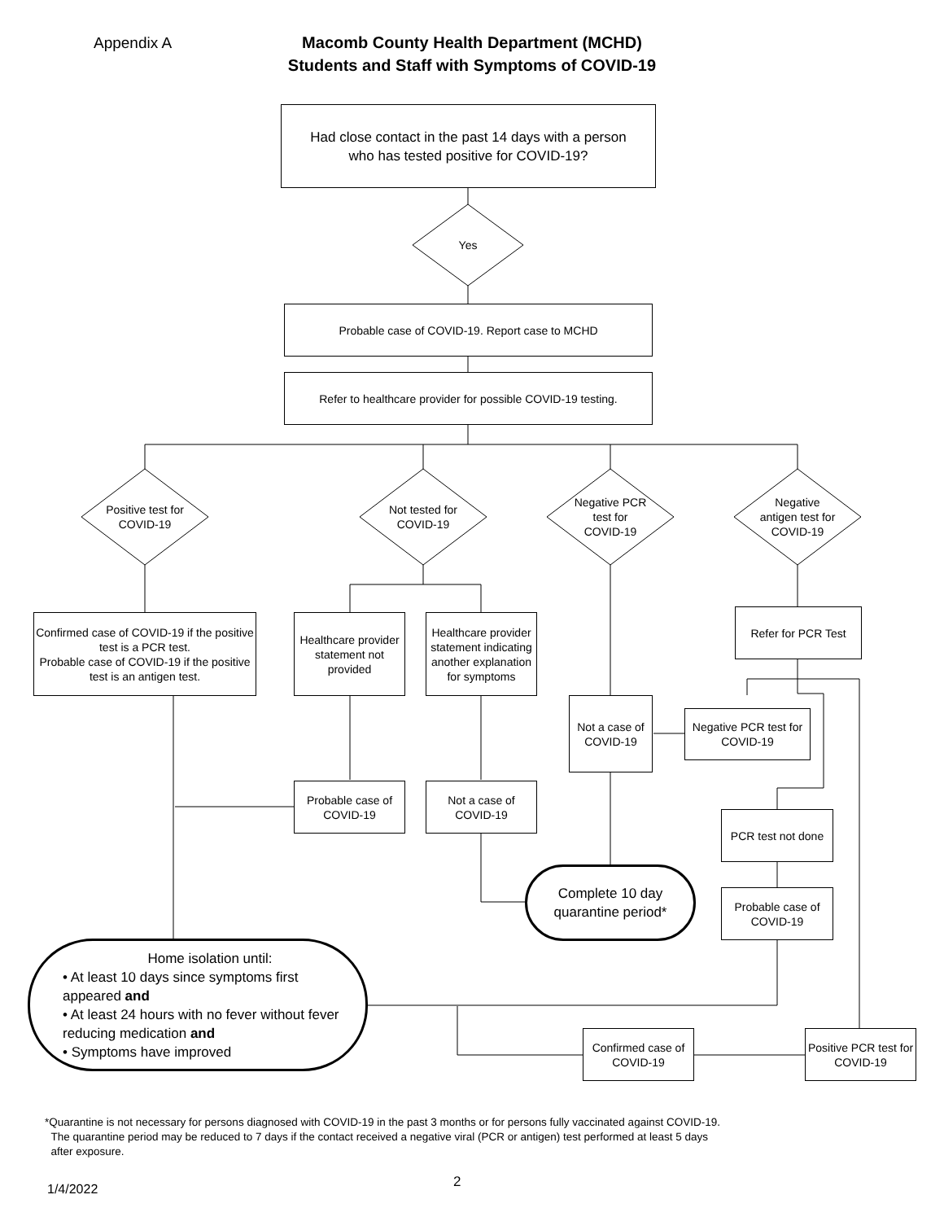Appendix A
Macomb County Health Department (MCHD)
Students and Staff with Symptoms of COVID-19
Had close contact in the past 14 days with a person
who has tested positive for COVID-19?
Yes
Probable case of COVID-19. Report case to MCHD
Refer to healthcare provider for possible COVID-19 testing.
Positive test for
COVID-19
Not tested for
COVID-19
Negative PCR
test for
COVID-19
Negative
antigen test for
COVID-19
Confirmed case of COVID-19 if the positive test is a PCR test.
Probable case of COVID-19 if the positive test is an antigen test.
Healthcare provider statement not provided
Healthcare provider statement indicating another explanation for symptoms
Refer for PCR Test
Not a case of COVID-19
Negative PCR test for COVID-19
Probable case of COVID-19
Not a case of COVID-19
PCR test not done
Complete 10 day
quarantine period*
Probable case of COVID-19
Home isolation until:
• At least 10 days since symptoms first appeared and
• At least 24 hours with no fever without fever reducing medication and
• Symptoms have improved
Confirmed case of COVID-19
Positive PCR test for COVID-19
*Quarantine is not necessary for persons diagnosed with COVID-19 in the past 3 months or for persons fully vaccinated against COVID-19.
The quarantine period may be reduced to 7 days if the contact received a negative viral (PCR or antigen) test performed at least 5 days
after exposure.
1/4/2022 2